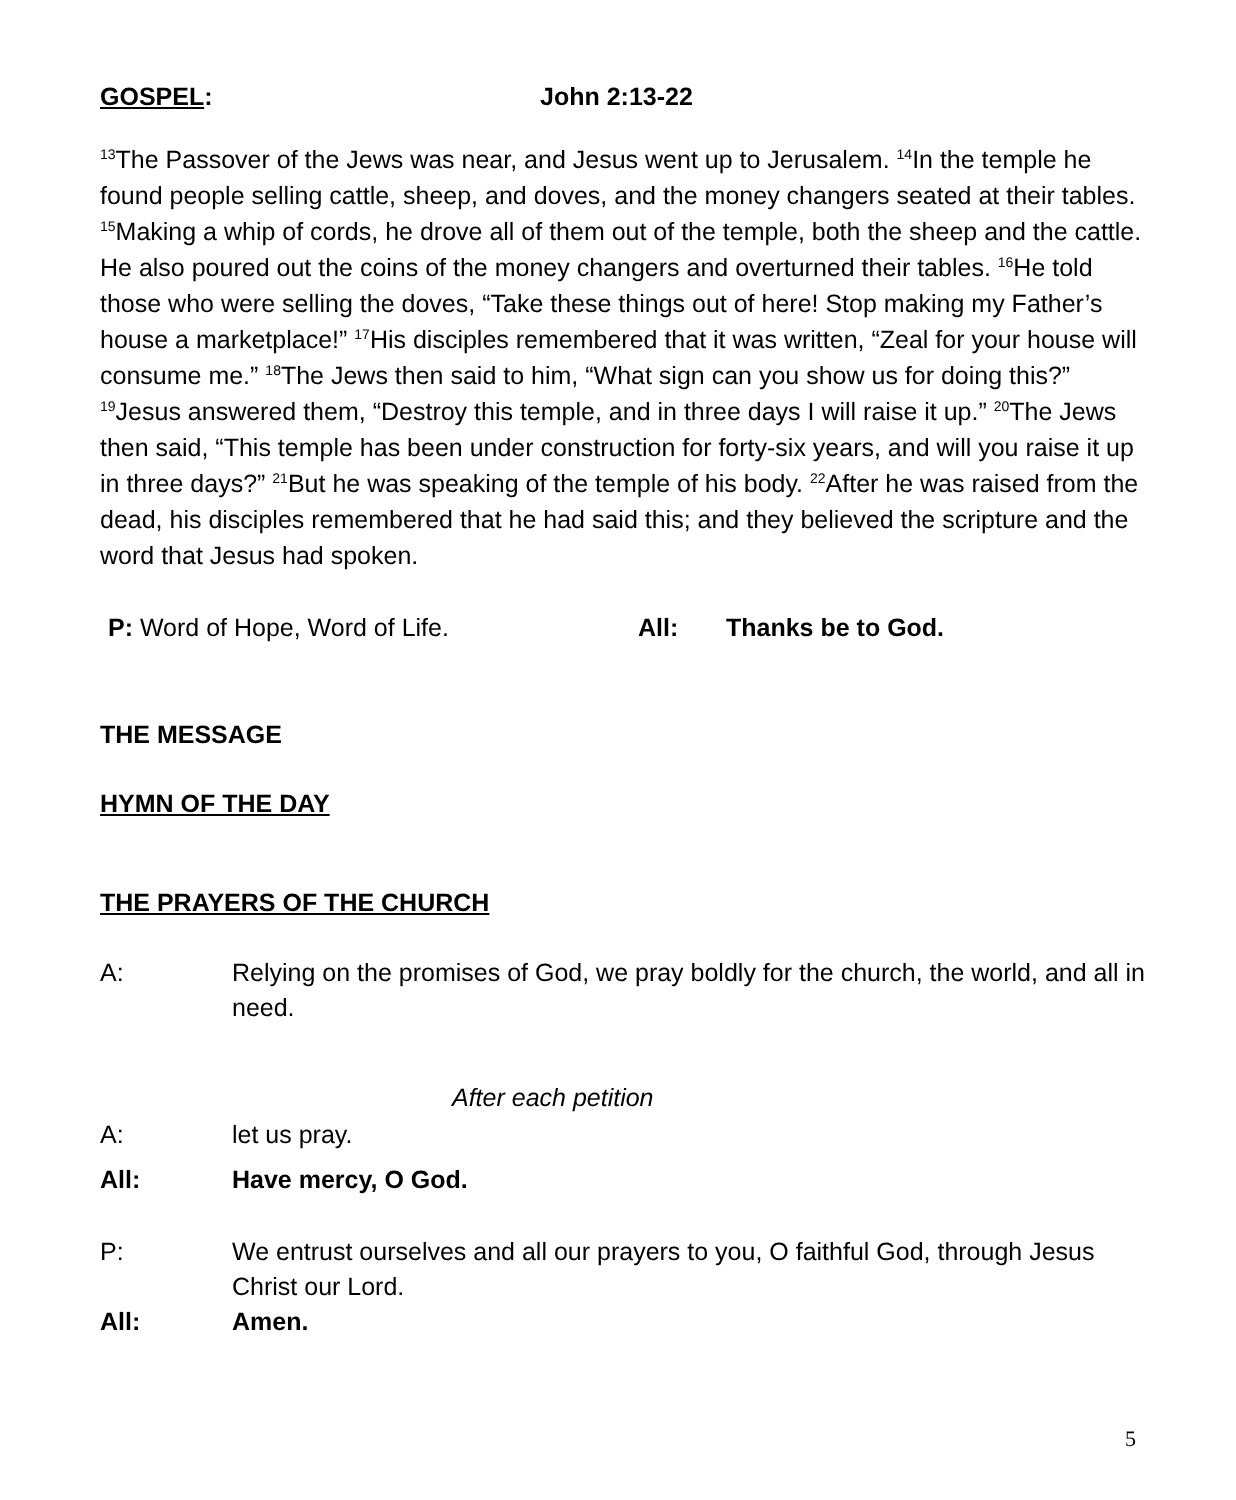GOSPEL: John 2:13-22
<sup>13</sup> The Passover of the Jews was near, and Jesus went up to Jerusalem. <sup>14</sup>In the temple he found people selling cattle, sheep, and doves, and the money changers seated at their tables. <sup>15</sup>Making a whip of cords, he drove all of them out of the temple, both the sheep and the cattle. He also poured out the coins of the money changers and overturned their tables. <sup>16</sup>He told those who were selling the doves, “Take these things out of here! Stop making my Father’s house a marketplace!” <sup>17</sup>His disciples remembered that it was written, “Zeal for your house will consume me.” <sup>18</sup>The Jews then said to him, “What sign can you show us for doing this?” <sup>19</sup>Jesus answered them, “Destroy this temple, and in three days I will raise it up.” <sup>20</sup>The Jews then said, “This temple has been under construction for forty-six years, and will you raise it up in three days?” <sup>21</sup>But he was speaking of the temple of his body. <sup>22</sup>After he was raised from the dead, his disciples remembered that he had said this; and they believed the scripture and the word that Jesus had spoken.
P: Word of Hope, Word of Life. All: Thanks be to God.
THE MESSAGE
HYMN OF THE DAY
THE PRAYERS OF THE CHURCH
A: Relying on the promises of God, we pray boldly for the church, the world, and all in need.
After each petition
A: let us pray.
All: Have mercy, O God.
P: We entrust ourselves and all our prayers to you, O faithful God, through Jesus Christ our Lord.
All: Amen.
5